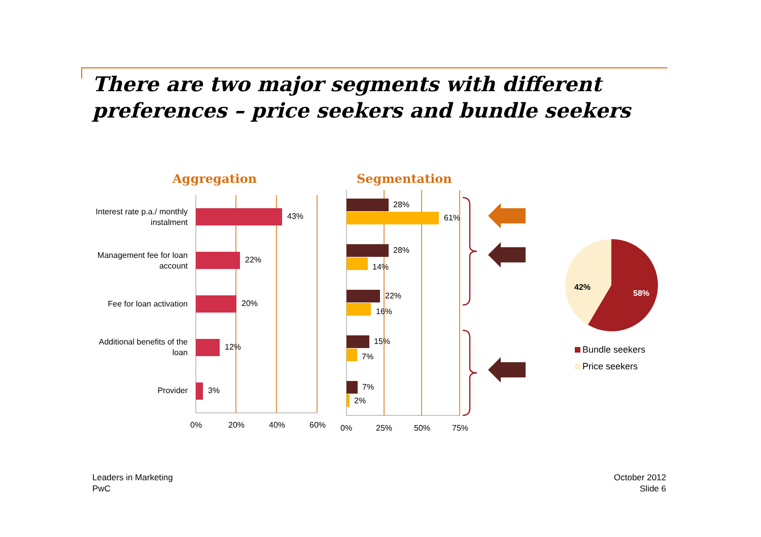There are two major segments with different preferences – price seekers and bundle seekers
Aggregation Segmentation
Interest rate p.a./ monthly instalment
Management fee for loan account
Fee for loan activation
Additional benefits of the loan
Provider
43%
22%
20%
12%
3%
28%
61%
28%
14%
22%
16%
15%
7%
7%
2%
0% 20% 40% 60% 0% 25% 50% 75%
42%
58%
Bundle seekers
Price seekers
Leaders in Marketing
PwC
October 2012
Slide 6